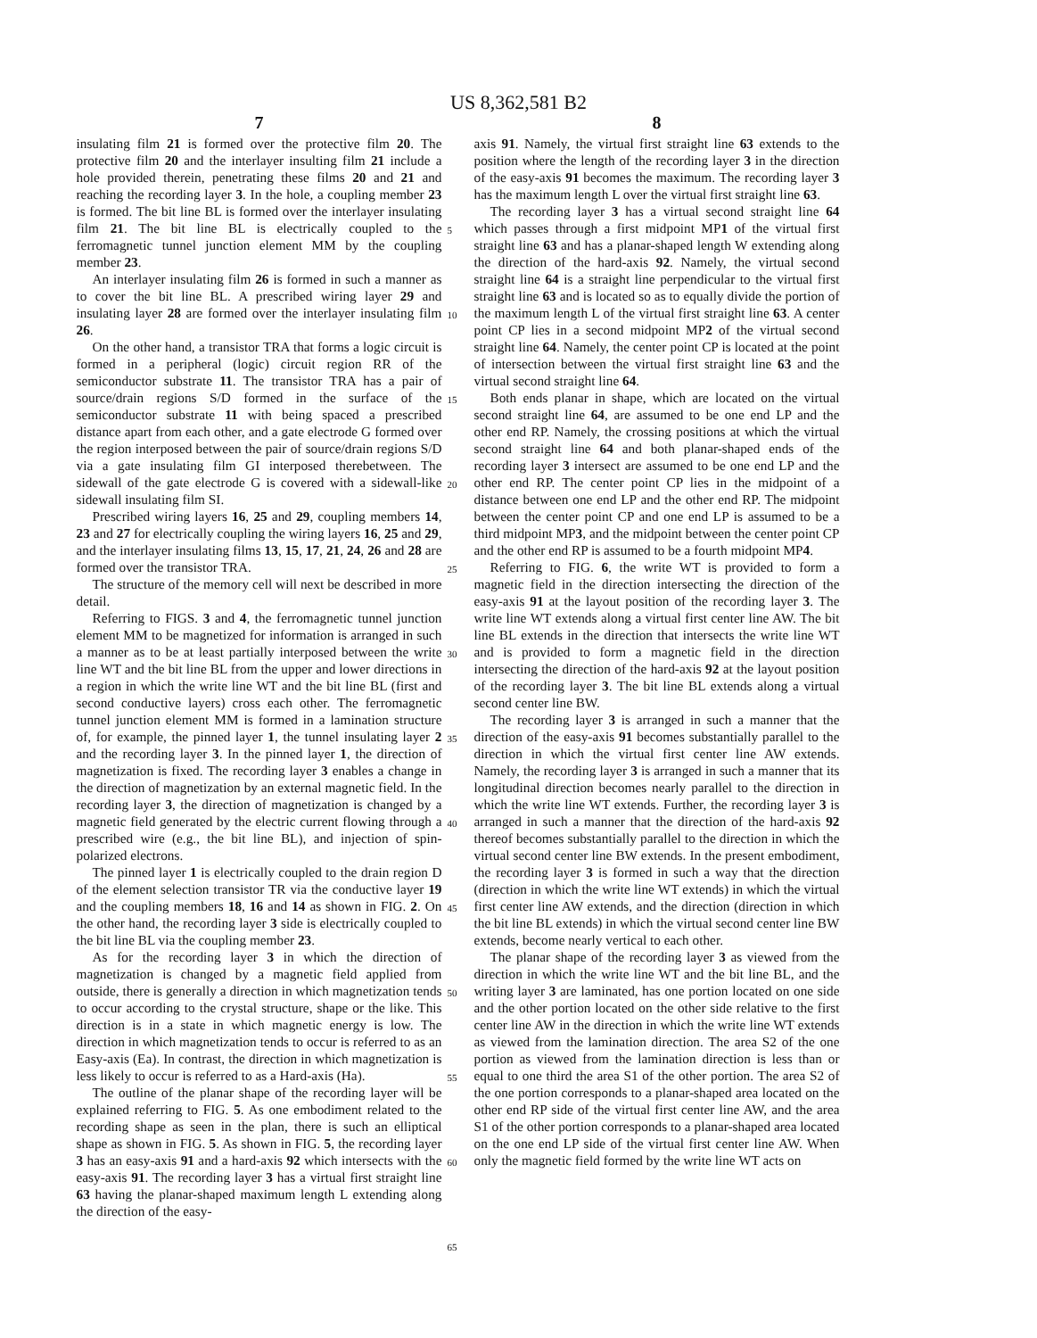US 8,362,581 B2
7
insulating film 21 is formed over the protective film 20. The protective film 20 and the interlayer insulting film 21 include a hole provided therein, penetrating these films 20 and 21 and reaching the recording layer 3. In the hole, a coupling member 23 is formed. The bit line BL is formed over the interlayer insulating film 21. The bit line BL is electrically coupled to the ferromagnetic tunnel junction element MM by the coupling member 23.
An interlayer insulating film 26 is formed in such a manner as to cover the bit line BL. A prescribed wiring layer 29 and insulating layer 28 are formed over the interlayer insulating film 26.
On the other hand, a transistor TRA that forms a logic circuit is formed in a peripheral (logic) circuit region RR of the semiconductor substrate 11. The transistor TRA has a pair of source/drain regions S/D formed in the surface of the semiconductor substrate 11 with being spaced a prescribed distance apart from each other, and a gate electrode G formed over the region interposed between the pair of source/drain regions S/D via a gate insulating film GI interposed therebetween. The sidewall of the gate electrode G is covered with a sidewall-like sidewall insulating film SI.
Prescribed wiring layers 16, 25 and 29, coupling members 14, 23 and 27 for electrically coupling the wiring layers 16, 25 and 29, and the interlayer insulating films 13, 15, 17, 21, 24, 26 and 28 are formed over the transistor TRA.
The structure of the memory cell will next be described in more detail.
Referring to FIGS. 3 and 4, the ferromagnetic tunnel junction element MM to be magnetized for information is arranged in such a manner as to be at least partially interposed between the write line WT and the bit line BL from the upper and lower directions in a region in which the write line WT and the bit line BL (first and second conductive layers) cross each other. The ferromagnetic tunnel junction element MM is formed in a lamination structure of, for example, the pinned layer 1, the tunnel insulating layer 2 and the recording layer 3. In the pinned layer 1, the direction of magnetization is fixed. The recording layer 3 enables a change in the direction of magnetization by an external magnetic field. In the recording layer 3, the direction of magnetization is changed by a magnetic field generated by the electric current flowing through a prescribed wire (e.g., the bit line BL), and injection of spin-polarized electrons.
The pinned layer 1 is electrically coupled to the drain region D of the element selection transistor TR via the conductive layer 19 and the coupling members 18, 16 and 14 as shown in FIG. 2. On the other hand, the recording layer 3 side is electrically coupled to the bit line BL via the coupling member 23.
As for the recording layer 3 in which the direction of magnetization is changed by a magnetic field applied from outside, there is generally a direction in which magnetization tends to occur according to the crystal structure, shape or the like. This direction is in a state in which magnetic energy is low. The direction in which magnetization tends to occur is referred to as an Easy-axis (Ea). In contrast, the direction in which magnetization is less likely to occur is referred to as a Hard-axis (Ha).
The outline of the planar shape of the recording layer will be explained referring to FIG. 5. As one embodiment related to the recording shape as seen in the plan, there is such an elliptical shape as shown in FIG. 5. As shown in FIG. 5, the recording layer 3 has an easy-axis 91 and a hard-axis 92 which intersects with the easy-axis 91. The recording layer 3 has a virtual first straight line 63 having the planar-shaped maximum length L extending along the direction of the easy-
5
10
15
20
25
30
35
40
45
50
55
60
65
8
axis 91. Namely, the virtual first straight line 63 extends to the position where the length of the recording layer 3 in the direction of the easy-axis 91 becomes the maximum. The recording layer 3 has the maximum length L over the virtual first straight line 63.
The recording layer 3 has a virtual second straight line 64 which passes through a first midpoint MP1 of the virtual first straight line 63 and has a planar-shaped length W extending along the direction of the hard-axis 92. Namely, the virtual second straight line 64 is a straight line perpendicular to the virtual first straight line 63 and is located so as to equally divide the portion of the maximum length L of the virtual first straight line 63. A center point CP lies in a second midpoint MP2 of the virtual second straight line 64. Namely, the center point CP is located at the point of intersection between the virtual first straight line 63 and the virtual second straight line 64.
Both ends planar in shape, which are located on the virtual second straight line 64, are assumed to be one end LP and the other end RP. Namely, the crossing positions at which the virtual second straight line 64 and both planar-shaped ends of the recording layer 3 intersect are assumed to be one end LP and the other end RP. The center point CP lies in the midpoint of a distance between one end LP and the other end RP. The midpoint between the center point CP and one end LP is assumed to be a third midpoint MP3, and the midpoint between the center point CP and the other end RP is assumed to be a fourth midpoint MP4.
Referring to FIG. 6, the write WT is provided to form a magnetic field in the direction intersecting the direction of the easy-axis 91 at the layout position of the recording layer 3. The write line WT extends along a virtual first center line AW. The bit line BL extends in the direction that intersects the write line WT and is provided to form a magnetic field in the direction intersecting the direction of the hard-axis 92 at the layout position of the recording layer 3. The bit line BL extends along a virtual second center line BW.
The recording layer 3 is arranged in such a manner that the direction of the easy-axis 91 becomes substantially parallel to the direction in which the virtual first center line AW extends. Namely, the recording layer 3 is arranged in such a manner that its longitudinal direction becomes nearly parallel to the direction in which the write line WT extends. Further, the recording layer 3 is arranged in such a manner that the direction of the hard-axis 92 thereof becomes substantially parallel to the direction in which the virtual second center line BW extends. In the present embodiment, the recording layer 3 is formed in such a way that the direction (direction in which the write line WT extends) in which the virtual first center line AW extends, and the direction (direction in which the bit line BL extends) in which the virtual second center line BW extends, become nearly vertical to each other.
The planar shape of the recording layer 3 as viewed from the direction in which the write line WT and the bit line BL, and the writing layer 3 are laminated, has one portion located on one side and the other portion located on the other side relative to the first center line AW in the direction in which the write line WT extends as viewed from the lamination direction. The area S2 of the one portion as viewed from the lamination direction is less than or equal to one third the area S1 of the other portion. The area S2 of the one portion corresponds to a planar-shaped area located on the other end RP side of the virtual first center line AW, and the area S1 of the other portion corresponds to a planar-shaped area located on the one end LP side of the virtual first center line AW. When only the magnetic field formed by the write line WT acts on